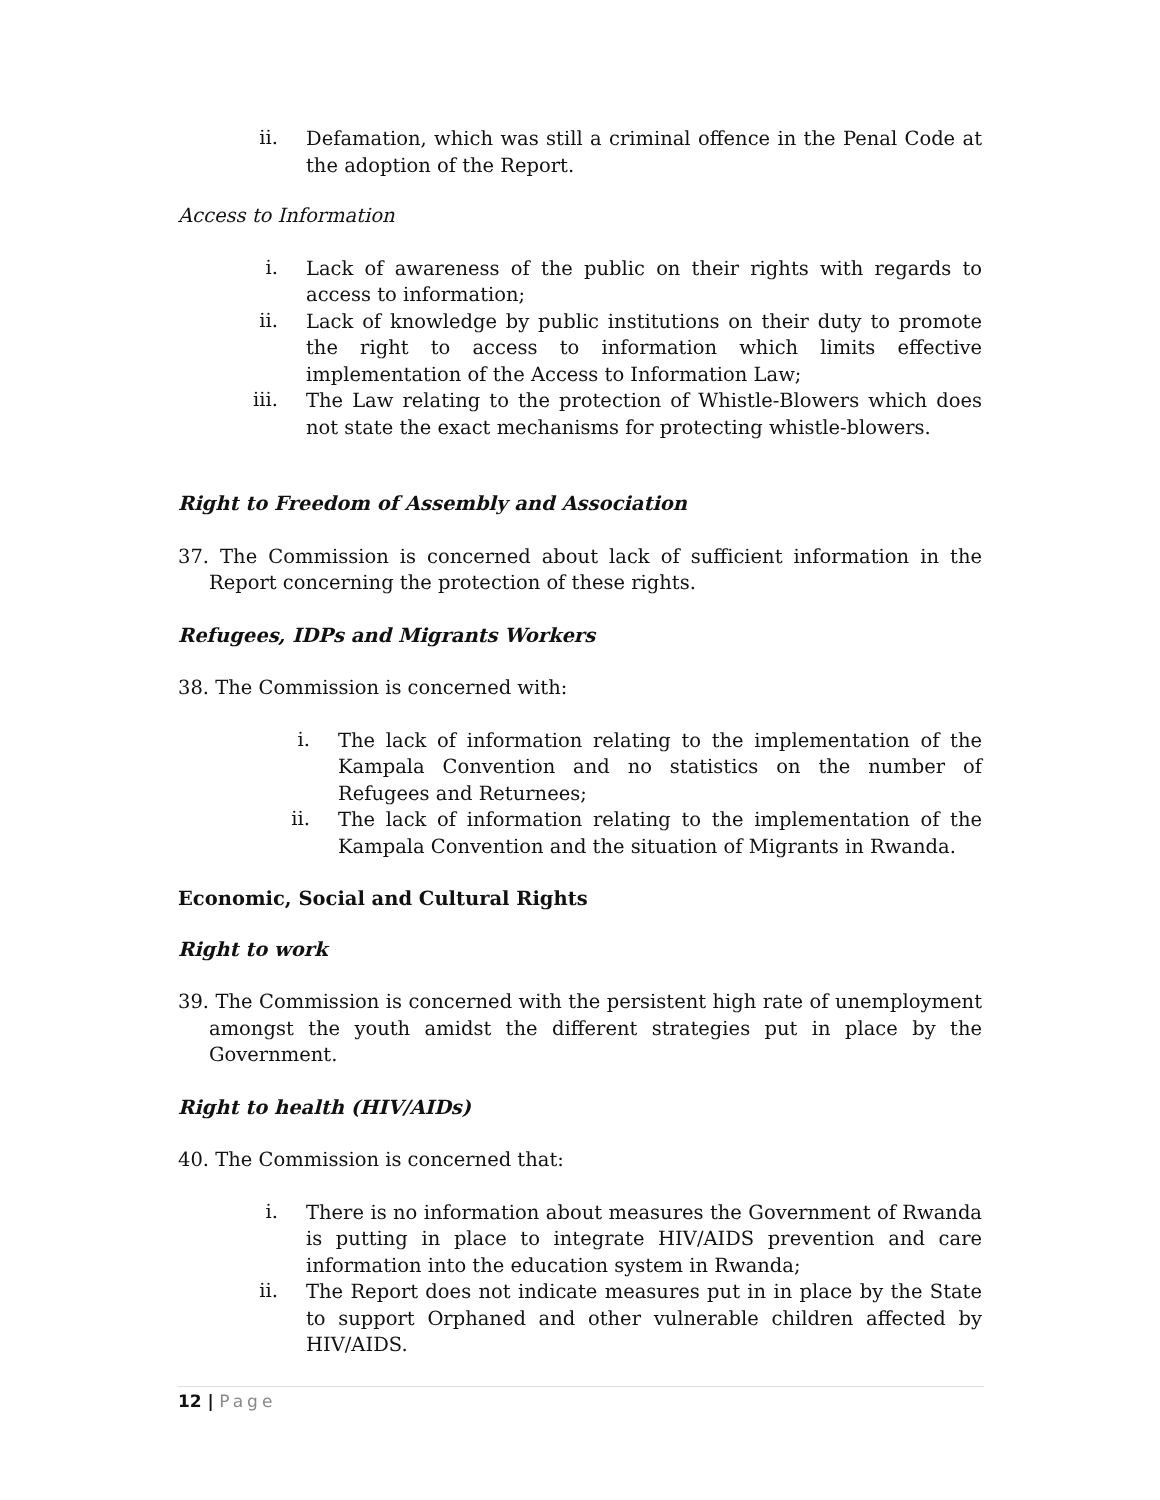ii.
Defamation, which was still a criminal offence in the Penal Code at the adoption of the Report.
Access to Information
i.
Lack of awareness of the public on their rights with regards to access to information;
ii.
Lack of knowledge by public institutions on their duty to promote the right to access to information which limits effective implementation of the Access to Information Law;
iii.
The Law relating to the protection of Whistle-Blowers which does not state the exact mechanisms for protecting whistle-blowers.
Right to Freedom of Assembly and Association
37. The Commission is concerned about lack of sufficient information in the Report concerning the protection of these rights.
Refugees, IDPs and Migrants Workers
38. The Commission is concerned with:
i.
The lack of information relating to the implementation of the Kampala Convention and no statistics on the number of Refugees and Returnees;
ii.
The lack of information relating to the implementation of the Kampala Convention and the situation of Migrants in Rwanda.
Economic, Social and Cultural Rights
Right to work
39. The Commission is concerned with the persistent high rate of unemployment amongst the youth amidst the different strategies put in place by the Government.
Right to health (HIV/AIDs)
40. The Commission is concerned that:
i.
There is no information about measures the Government of Rwanda is putting in place to integrate HIV/AIDS prevention and care information into the education system in Rwanda;
ii.
The Report does not indicate measures put in in place by the State to support Orphaned and other vulnerable children affected by HIV/AIDS.
12 | Page